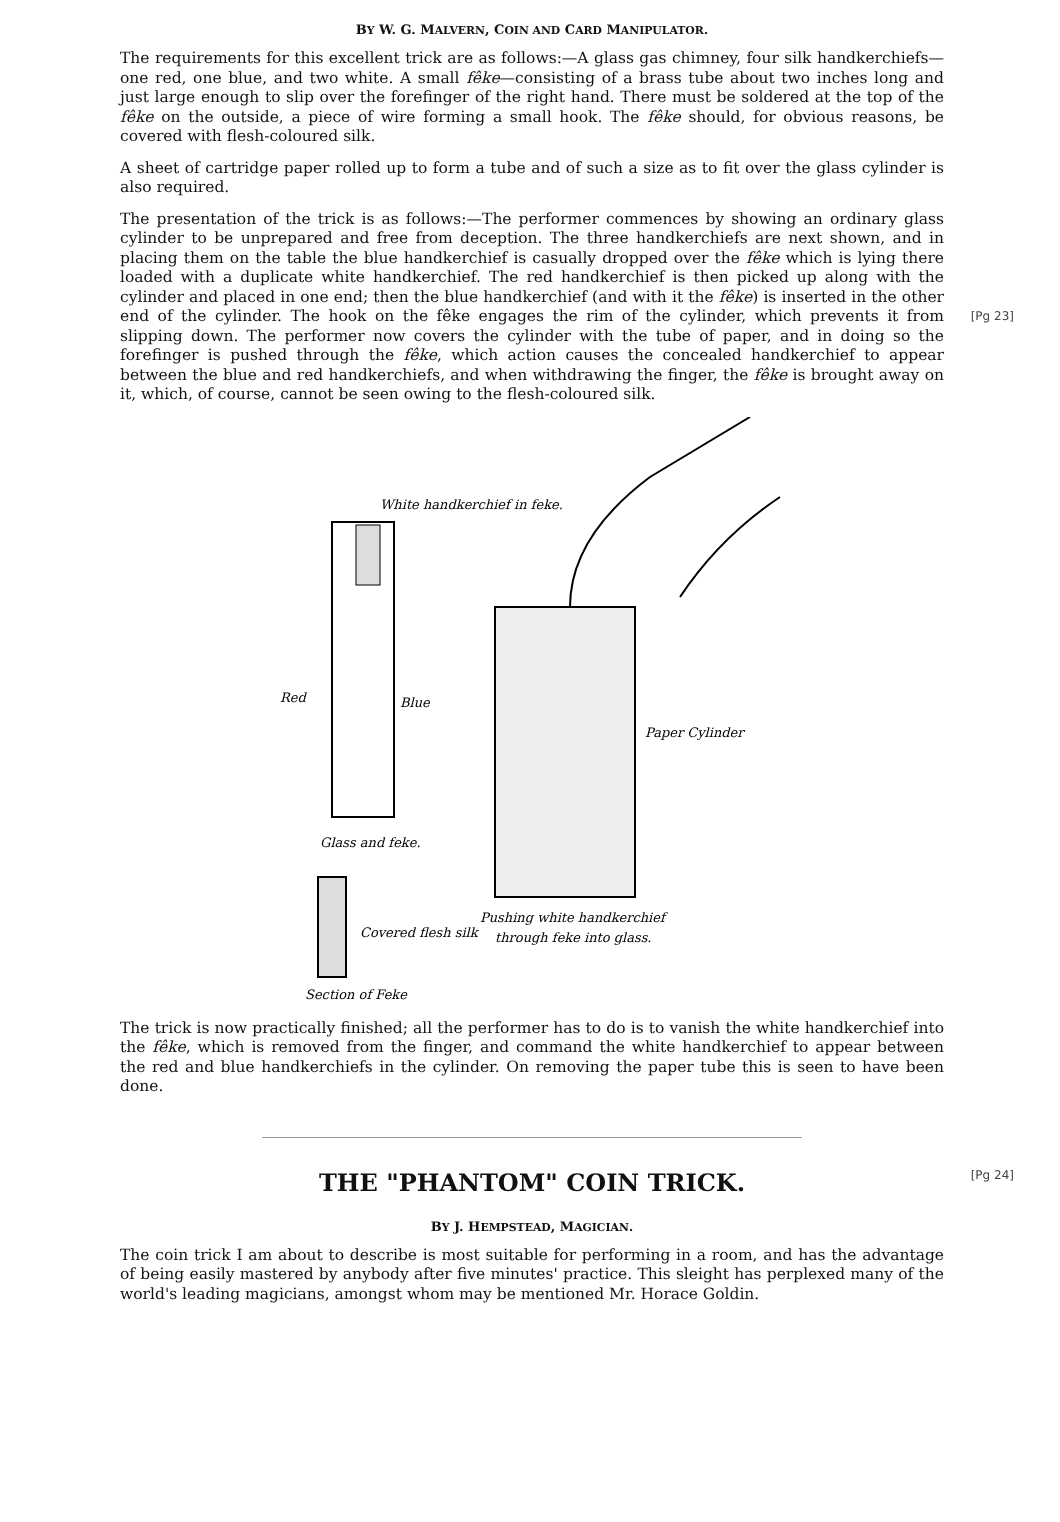BY W. G. MALVERN, COIN AND CARD MANIPULATOR.
The requirements for this excellent trick are as follows:—A glass gas chimney, four silk handkerchiefs—one red, one blue, and two white. A small fêke—consisting of a brass tube about two inches long and just large enough to slip over the forefinger of the right hand. There must be soldered at the top of the fêke on the outside, a piece of wire forming a small hook. The fêke should, for obvious reasons, be covered with flesh-coloured silk.
A sheet of cartridge paper rolled up to form a tube and of such a size as to fit over the glass cylinder is also required.
The presentation of the trick is as follows:—The performer commences by showing an ordinary glass cylinder to be unprepared and free from deception. The three handkerchiefs are next shown, and in placing them on the table the blue handkerchief is casually dropped over the fêke which is lying there loaded with a duplicate white handkerchief. The red handkerchief is then picked up along with the cylinder and placed in one end; then the blue handkerchief (and with it the fêke) is inserted in the other end of the cylinder. [Pg 23] The hook on the fêke engages the rim of the cylinder, which prevents it from slipping down. The performer now covers the cylinder with the tube of paper, and in doing so the forefinger is pushed through the fêke, which action causes the concealed handkerchief to appear between the blue and red handkerchiefs, and when withdrawing the finger, the fêke is brought away on it, which, of course, cannot be seen owing to the flesh-coloured silk.
White handkerchief in feke.
Red
Blue
Glass and feke.
Paper Cylinder
Pushing white handkerchief
through feke into glass.
Covered flesh silk
Section of Feke
The trick is now practically finished; all the performer has to do is to vanish the white handkerchief into the fêke, which is removed from the finger, and command the white handkerchief to appear between the red and blue handkerchiefs in the cylinder. On removing the paper tube this is seen to have been done.
[Pg 24]
THE "PHANTOM" COIN TRICK.
BY J. HEMPSTEAD, MAGICIAN.
The coin trick I am about to describe is most suitable for performing in a room, and has the advantage of being easily mastered by anybody after five minutes' practice. This sleight has perplexed many of the world's leading magicians, amongst whom may be mentioned Mr. Horace Goldin.